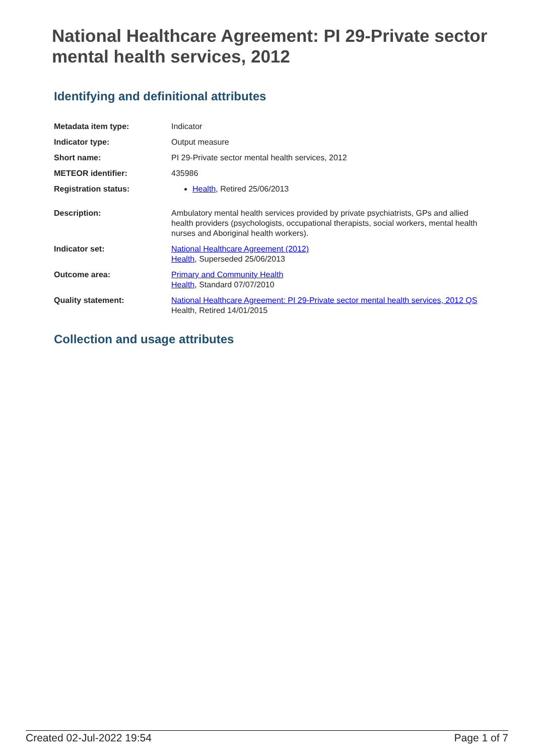National Healthcare Agreement: PI 29-Private sector mental health services, 2012
Identifying and definitional attributes
| Metadata item type: | Indicator |
| Indicator type: | Output measure |
| Short name: | PI 29-Private sector mental health services, 2012 |
| METEOR identifier: | 435986 |
| Registration status: | Health , Retired 25/06/2013 |
| Description: | Ambulatory mental health services provided by private psychiatrists, GPs and allied health providers (psychologists, occupational therapists, social workers, mental health nurses and Aboriginal health workers). |
| Indicator set: | National Healthcare Agreement (2012) Health , Superseded 25/06/2013 |
| Outcome area: | Primary and Community Health Health , Standard 07/07/2010 |
| Quality statement: | National Healthcare Agreement: PI 29-Private sector mental health services, 2012 QS Health, Retired 14/01/2015 |
Collection and usage attributes
Created 02-Jul-2022 19:54 Page 1 of 7